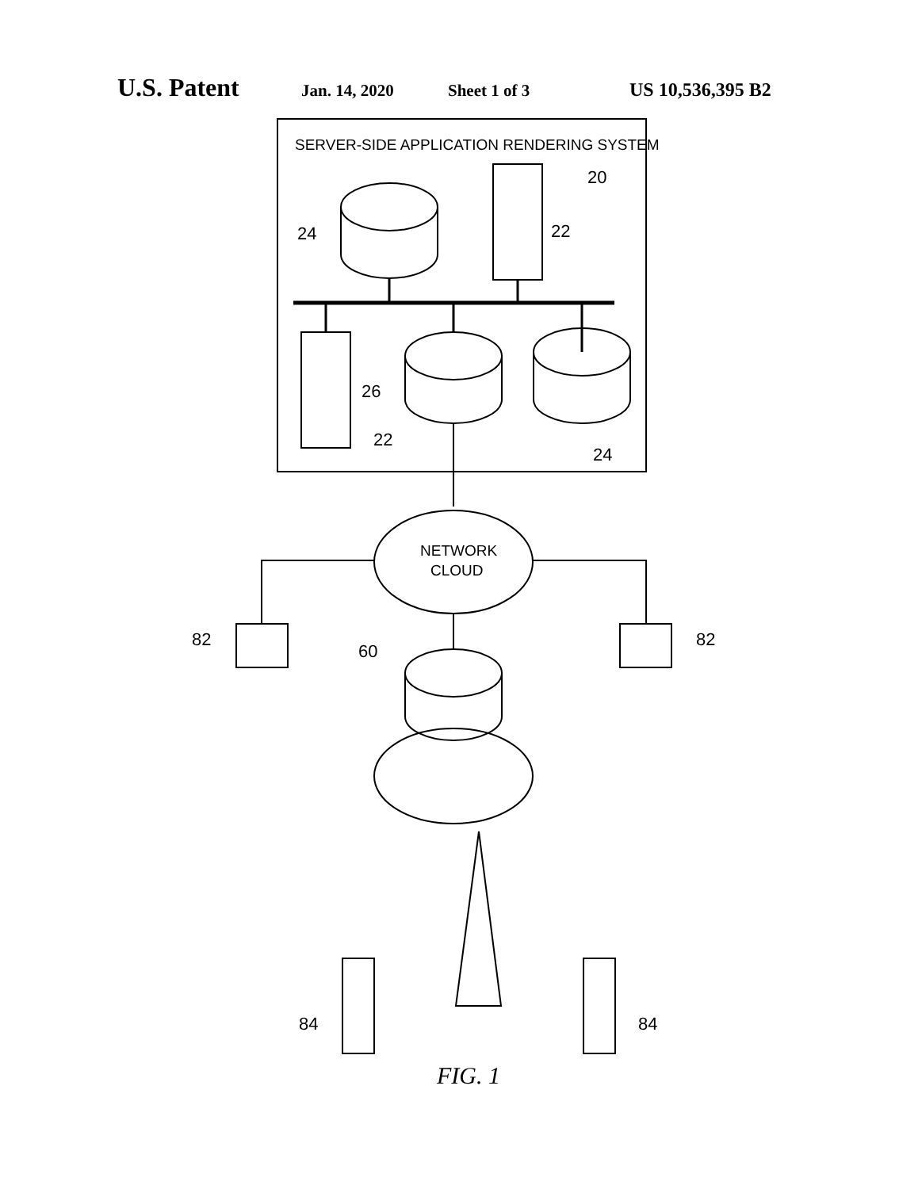U.S. Patent Jan. 14, 2020 Sheet 1 of 3 US 10,536,395 B2
SERVER-SIDE APPLICATION RENDERING SYSTEM
20
24
22
26
22
24
NETWORK
CLOUD
82
82
60
84
84
FIG. 1